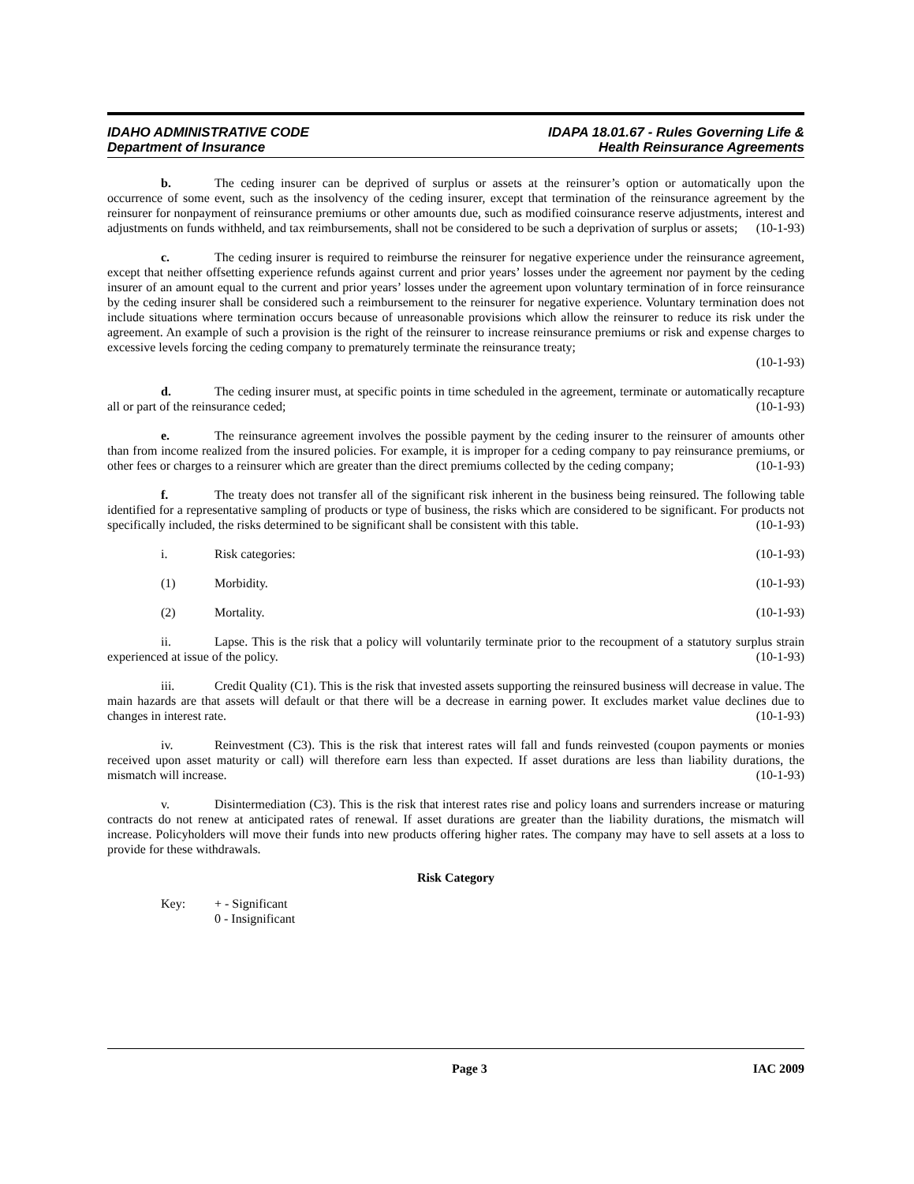IDAHO ADMINISTRATIVE CODE
Department of Insurance
IDAPA 18.01.67 - Rules Governing Life &
Health Reinsurance Agreements
b. The ceding insurer can be deprived of surplus or assets at the reinsurer’s option or automatically upon the occurrence of some event, such as the insolvency of the ceding insurer, except that termination of the reinsurance agreement by the reinsurer for nonpayment of reinsurance premiums or other amounts due, such as modified coinsurance reserve adjustments, interest and adjustments on funds withheld, and tax reimbursements, shall not be considered to be such a deprivation of surplus or assets; (10-1-93)
c. The ceding insurer is required to reimburse the reinsurer for negative experience under the reinsurance agreement, except that neither offsetting experience refunds against current and prior years’ losses under the agreement nor payment by the ceding insurer of an amount equal to the current and prior years’ losses under the agreement upon voluntary termination of in force reinsurance by the ceding insurer shall be considered such a reimbursement to the reinsurer for negative experience. Voluntary termination does not include situations where termination occurs because of unreasonable provisions which allow the reinsurer to reduce its risk under the agreement. An example of such a provision is the right of the reinsurer to increase reinsurance premiums or risk and expense charges to excessive levels forcing the ceding company to prematurely terminate the reinsurance treaty;
(10-1-93)
d. The ceding insurer must, at specific points in time scheduled in the agreement, terminate or automatically recapture all or part of the reinsurance ceded; (10-1-93)
e. The reinsurance agreement involves the possible payment by the ceding insurer to the reinsurer of amounts other than from income realized from the insured policies. For example, it is improper for a ceding company to pay reinsurance premiums, or other fees or charges to a reinsurer which are greater than the direct premiums collected by the ceding company; (10-1-93)
f. The treaty does not transfer all of the significant risk inherent in the business being reinsured. The following table identified for a representative sampling of products or type of business, the risks which are considered to be significant. For products not specifically included, the risks determined to be significant shall be consistent with this table. (10-1-93)
i. Risk categories: (10-1-93)
(1) Morbidity. (10-1-93)
(2) Mortality. (10-1-93)
ii. Lapse. This is the risk that a policy will voluntarily terminate prior to the recoupment of a statutory surplus strain experienced at issue of the policy. (10-1-93)
iii. Credit Quality (C1). This is the risk that invested assets supporting the reinsured business will decrease in value. The main hazards are that assets will default or that there will be a decrease in earning power. It excludes market value declines due to changes in interest rate. (10-1-93)
iv. Reinvestment (C3). This is the risk that interest rates will fall and funds reinvested (coupon payments or monies received upon asset maturity or call) will therefore earn less than expected. If asset durations are less than liability durations, the mismatch will increase. (10-1-93)
v. Disintermediation (C3). This is the risk that interest rates rise and policy loans and surrenders increase or maturing contracts do not renew at anticipated rates of renewal. If asset durations are greater than the liability durations, the mismatch will increase. Policyholders will move their funds into new products offering higher rates. The company may have to sell assets at a loss to provide for these withdrawals.
Risk Category
Key: + - Significant
0 - Insignificant
Page 3 IAC 2009